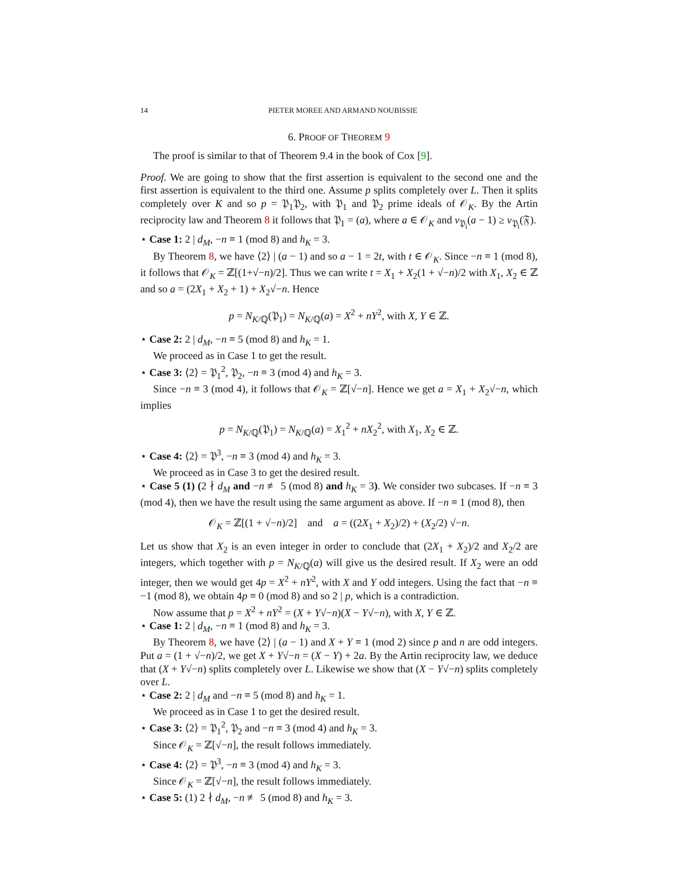14 PIETER MOREE AND ARMAND NOUBISSIE
6. PROOF OF THEOREM 9
The proof is similar to that of Theorem 9.4 in the book of Cox [9].
Proof. We are going to show that the first assertion is equivalent to the second one and the first assertion is equivalent to the third one. Assume p splits completely over L. Then it splits completely over K and so p = 𝔓<sub>1</sub>𝔓<sub>2</sub>, with 𝔓<sub>1</sub> and 𝔓<sub>2</sub> prime ideals of 𝒪<sub>K</sub>. By the Artin reciprocity law and Theorem 8 it follows that 𝔓<sub>1</sub> = (a), where a ∈ 𝒪<sub>K</sub> and ν<sub>𝔓<sub>i</sub></sub>(a − 1) ≥ ν<sub>𝔓<sub>i</sub></sub>(𝔉).
⋆ Case 1: 2 | d<sub>M</sub>, −n ≡ 1 (mod 8) and h<sub>K</sub> = 3.
By Theorem 8, we have ⟨2⟩ | (a − 1) and so a − 1 = 2t, with t ∈ 𝒪<sub>K</sub>. Since −n ≡ 1 (mod 8), it follows that 𝒪<sub>K</sub> = ℤ[(1+√−n)/2]. Thus we can write t = X<sub>1</sub> + X<sub>2</sub>(1 + √−n)/2 with X<sub>1</sub>, X<sub>2</sub> ∈ ℤ and so a = (2X<sub>1</sub> + X<sub>2</sub> + 1) + X<sub>2</sub>√−n. Hence
p = N<sub>K/ℚ</sub>(𝔓<sub>1</sub>) = N<sub>K/ℚ</sub>(a) = X<sup>2</sup> + nY<sup>2</sup>, with X, Y ∈ ℤ.
⋆ Case 2: 2 | d<sub>M</sub>, −n ≡ 5 (mod 8) and h<sub>K</sub> = 1.
We proceed as in Case 1 to get the result.
⋆ Case 3: ⟨2⟩ = 𝔓<sub>1</sub><sup>2</sup>, 𝔓<sub>2</sub>, −n ≡ 3 (mod 4) and h<sub>K</sub> = 3.
Since −n ≡ 3 (mod 4), it follows that 𝒪<sub>K</sub> = ℤ[√−n]. Hence we get a = X<sub>1</sub> + X<sub>2</sub>√−n, which implies
p = N<sub>K/ℚ</sub>(𝔓<sub>1</sub>) = N<sub>K/ℚ</sub>(a) = X<sub>1</sub><sup>2</sup> + nX<sub>2</sub><sup>2</sup>, with X<sub>1</sub>, X<sub>2</sub> ∈ ℤ.
⋆ Case 4: ⟨2⟩ = 𝔓<sup>3</sup>, −n ≡ 3 (mod 4) and h<sub>K</sub> = 3.
We proceed as in Case 3 to get the desired result.
⋆ Case 5 (1) (2 ∤ d<sub>M</sub> and −n ≢ 5 (mod 8) and h<sub>K</sub> = 3). We consider two subcases. If −n ≡ 3 (mod 4), then we have the result using the same argument as above. If −n ≡ 1 (mod 8), then
𝒪<sub>K</sub> = ℤ[(1 + √−n)/2] and a = ((2X<sub>1</sub> + X<sub>2</sub>)/2) + (X<sub>2</sub>/2) √−n.
Let us show that X<sub>2</sub> is an even integer in order to conclude that (2X<sub>1</sub> + X<sub>2</sub>)/2 and X<sub>2</sub>/2 are integers, which together with p = N<sub>K/ℚ</sub>(a) will give us the desired result. If X<sub>2</sub> were an odd integer, then we would get 4p = X<sup>2</sup> + nY<sup>2</sup>, with X and Y odd integers. Using the fact that −n ≡ −1 (mod 8), we obtain 4p ≡ 0 (mod 8) and so 2 | p, which is a contradiction.
Now assume that p = X<sup>2</sup> + nY<sup>2</sup> = (X + Y√−n)(X − Y√−n), with X, Y ∈ ℤ.
⋆ Case 1: 2 | d<sub>M</sub>, −n ≡ 1 (mod 8) and h<sub>K</sub> = 3.
By Theorem 8, we have ⟨2⟩ | (a − 1) and X + Y ≡ 1 (mod 2) since p and n are odd integers. Put a = (1 + √−n)/2, we get X + Y√−n = (X − Y) + 2a. By the Artin reciprocity law, we deduce that (X + Y√−n) splits completely over L. Likewise we show that (X − Y√−n) splits completely over L.
⋆ Case 2: 2 | d<sub>M</sub> and −n ≡ 5 (mod 8) and h<sub>K</sub> = 1.
We proceed as in Case 1 to get the desired result.
⋆ Case 3: ⟨2⟩ = 𝔓<sub>1</sub><sup>2</sup>, 𝔓<sub>2</sub> and −n ≡ 3 (mod 4) and h<sub>K</sub> = 3.
Since 𝒪<sub>K</sub> = ℤ[√−n], the result follows immediately.
⋆ Case 4: ⟨2⟩ = 𝔓<sup>3</sup>, −n ≡ 3 (mod 4) and h<sub>K</sub> = 3.
Since 𝒪<sub>K</sub> = ℤ[√−n], the result follows immediately.
⋆ Case 5: (1) 2 ∤ d<sub>M</sub>, −n ≢ 5 (mod 8) and h<sub>K</sub> = 3.